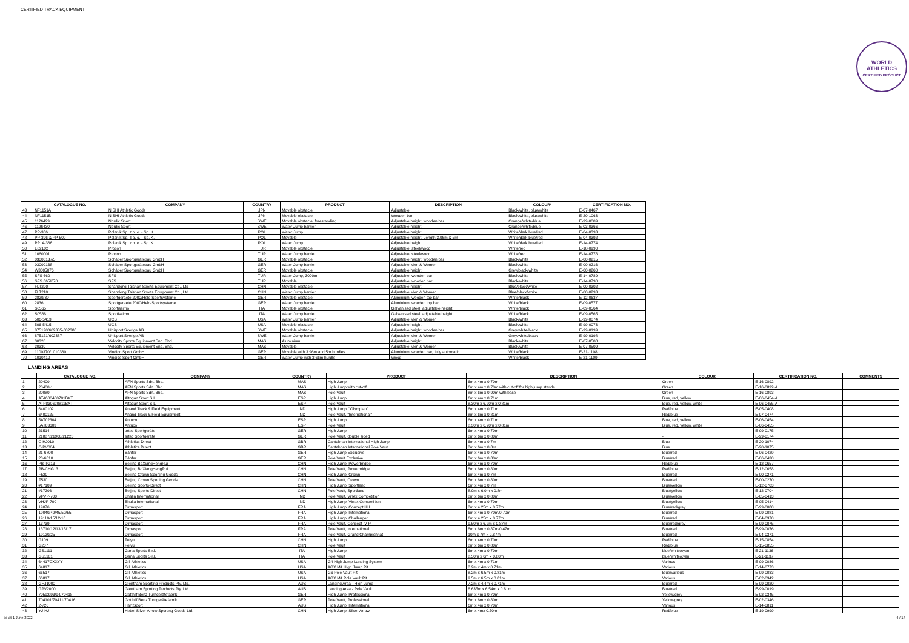CERTIFIED TRACK EQUIPMENT
WORLD
ATHLETICS
CERTIFIED PRODUCT
| | CATALOGUE NO. | COMPANY | COUNTRY | PRODUCT | DESCRIPTION | COLOUR* | CERTIFICATION NO. |
| --- | --- | --- | --- | --- | --- | --- | --- |
| 43 | NF1151A | NISHI Athletic Goods | JPN | Movable obstacle | Adjustable | Black/white, blue/white | E-07-0467 |
| 44 | NF1151B | NISHI Athletic Goods | JPN | Movable obstacle | Wooden bar | Black/white, blue/white | E-20-1063 |
| 45 | 1126429 | Nordic Sport | SWE | Movable obstacle, freestanding | Adjustable height, wooden bar | Orange/white/blue | E-99-0009 |
| 46 | 1126430 | Nordic Sport | SWE | Water Jump barrier | Adjustable height | Orange/white/blue | E-03-0366 |
| 47 | PP-366 | Polanik Sp. z o. o. - Sp. K. | POL | Water Jump | Adjustable height | White/dark blue/red | E-04-0393 |
| 48 | PP-396 & PP-500 | Polanik Sp. z o. o. - Sp. K. | POL | Movable | Adjustable height, Length 3.96m & 5m | White/dark blue/red | E-04-0392 |
| 49 | PP14-366 | Polanik Sp. z o. o. - Sp. K. | POL | Water Jump | Adjustable height | White/dark blue/red | E-14-0774 |
| 50 | E02102 | Procon | TUR | Movable obstacle | Adjustable, steel/wood | White/red | E-18-0990 |
| 51 | 1060001 | Procon | TUR | Water Jump barrier | Adjustable, steel/wood | White/red | E-14-0778 |
| 52 | 03000137/5 | Schäper Sportgerätebau GmbH | GER | Movable obstacle | Adjustable height, wooden bar | Black/white | E-00-0215 |
| 53 | 03000138 | Schäper Sportgerätebau GmbH | GER | Water Jump barrier | Adjustable Men & Women | Black/white | E-00-0216 |
| 54 | W3005076 | Schäper Sportgerätebau GmbH | GER | Movable obstacle | Adjustable height | Grey/black/white | E-00-0260 |
| 55 | SFS 660 | SFS | TUR | Water Jump, 3000m | Adjustable, wooden bar | Black/white | E-14-0789 |
| 56 | SFS 665/670 | SFS | TUR | Movable | Adjustable, wooden bar | Black/white | E-14-0790 |
| 57 | FLT200 | Shandong Taishan Sports Equipment Co., Ltd | CHN | Movable obstacle | Adjustable height | Blue/black/white | E-00-0302 |
| 58 | FLT210 | Shandong Taishan Sports Equipment Co., Ltd | CHN | Water Jump barrier | Adjustable Men & Women | Blue/black/white | E-00-0293 |
| 59 | 2829/30 | Sportgeraete 2000/Helo-Sportsysteme | GER | Movable obstacle | Aluminium, wooden top bar | White/black | E-12-0637 |
| 60 | 2836 | Sportgeraete 2000/Helo-Sportsysteme | GER | Water Jump barrier | Aluminium, wooden top bar | White/black | E-09-0577 |
| 61 | S0565 | Sportissimo | ITA | Movable obstacle | Galvanised steel, adjustable height | White/black | E-09-0564 |
| 62 | S0568 | Sportissimo | ITA | Water Jump barrier | Galvanised steel, adjustable height | White/black | E-09-0565 |
| 63 | 506-5413 | UCS | USA | Water Jump barrier | Adjustable Men & Women | Black/white | E-99-0074 |
| 64 | 506-5415 | UCS | USA | Movable obstacle | Adjustable height | Black/white | E-99-0073 |
| 65 | 875120/602385-602388 | Unisport Sverige AB | SWE | Movable obstacle | Adjustable height, wooden bar | Grey/white/black | E-99-0199 |
| 66 | 875121/602387 | Unisport Sverige AB | SWE | Water Jump barrier | Adjustable Men & Women | Grey/white/black | E-99-0198 |
| 67 | 30320 | Velocity Sports Equipment Snd. Bhd. | MAS | Aluminium | Adjustable height | Black/white | E-07-0508 |
| 68 | 30330 | Velocity Sports Equipment Snd. Bhd. | MAS | Movable | Adjustable Men & Women | Black/white | E-07-0509 |
| 69 | 1100370/1010360 | Vindico Sport GmbH | GER | Movable with 3.96m and 5m hurdles | Aluminium, wooden bar, fully automatic | White/black | E-21-1108 |
| 70 | 1010410 | Vindico Sport GmbH | GER | Water Jump with 3.66m hurdle | Wood | White/black | E-21-1109 |
LANDING AREAS
| | CATALOGUE NO. | COMPANY | COUNTRY | PRODUCT | DESCRIPTION | COLOUR | CERTIFICATION NO. | COMMENTS |
| --- | --- | --- | --- | --- | --- | --- | --- | --- |
| 1 | 20400 | AFN Sports Sdn. Bhd. | MAS | High Jump | 6m x 4m x 0.70m | Green | E-16-0892 | |
| 2 | 20400-1 | AFN Sports Sdn. Bhd. | MAS | High Jump with cut-off | 6m x 4m x 0.70m with cut-off for high jump stands | Green | E-16-0892-A | |
| 3 | 20080 | AFN Sports Sdn. Bhd. | MAS | Pole Vault | 8m x 6m x 0.90m with base | Green | E-16-0893 | |
| 4 | ATA600400701BXT | Altogan Sport S.L | ESP | High Jump | 6m x 4m x 0.71m | Blue, red, yellow | E-06-0454-A | |
| 5 | ATP830620811BXT | Altogan Sport S.L | ESP | Pole Vault | 8.30m x 6.20m x 0.81m | Blue, red, yellow, white | E-06-0455-A | |
| 6 | 6400102 | Anand Track & Field Equipment | IND | High Jump, "Olympian" | 6m x 4m x 0.71m | Red/blue | E-05-0408 | |
| 7 | 6400125 | Anand Track & Field Equipment | IND | Pole Vault, "International" | 8m x 6m x 0.81m | Red/blue | E-07-0474 | |
| 8 | 5AT02304 | Antuco | ESP | High Jump | 6m x 4m x 0.71m | Blue, red, yellow | E-06-0454 | |
| 9 | 5AT03603 | Antuco | ESP | Pole Vault | 8.30m x 6.20m x 0.81m | Blue, red, yellow, white | E-06-0455 | |
| 10 | 21514 | artec Sportgeräte | GER | High Jump | 6m x 4m x 0.70m | - | E-99-0175 | |
| 11 | 21887/21900/21220 | artec Sportgeräte | GER | Pole Vault, double sided | 8m x 6m x 0.80m | - | E-99-0174 | |
| 12 | C-HJ010 | Athletics Direct | GBR | Cantabrian International High Jump | 6m x 4m x 0.7m | Blue | E-20-1074 | |
| 13 | C-PV004 | Athletics Direct | GBR | Cantabrian International Pole Vault | 8m x 6m x 0.8m | Blue | E-20-1075 | |
| 14 | 21-6700 | Bänfer | GER | High Jump Exclusive | 6m x 4m x 0.70m | Blue/red | E-06-0429 | |
| 15 | 23-6010 | Bänfer | GER | Pole Vault Exclusive | 8m x 6m x 0.80m | Blue/red | E-06-0430 | |
| 16 | PB-TG13 | Beijing BoXiangHengRui | CHN | High Jump, Powerbridge | 6m x 4m x 0.70m | Red/blue | E-12-0657 | |
| 17 | PB-CHG13 | Beijing BoXiangHengRui | CHN | Pole Vault, Powerbridge | 8m x 6m x 0.80m | Red/blue | E-12-0658 | |
| 18 | F520 | Beijing Crown Sporting Goods | CHN | High Jump, Crown | 6m x 4m x 0.7m | Blue/red | E-00-0271 | |
| 19 | F530 | Beijing Crown Sporting Goods | CHN | Pole Vault, Crown | 8m x 6m x 0.80m | Blue/red | E-00-0270 | |
| 20 | #17109 | Beijing Sports-Direct | CHN | High Jump, Sportland | 6m x 4m x 0.7m | Blue/yellow | E-12-0703 | |
| 21 | #17206 | Beijing Sports-Direct | CHN | Pole Vault, Sportland | 8.0m x 6.0m x 0.8m | Blue/yellow | E-12-0704 | |
| 22 | VPVP-700 | Bhalla International | IND | Pole Vault, Vinex Competition | 8m x 6m x 0.80m | Blue/yellow | E-05-0413 | |
| 23 | VHJP-700 | Bhalla International | IND | High Jump, Vinex Competition | 6m x 4m x 0.70m | Blue/yellow | E-05-0414 | |
| 24 | 19076 | Dimasport | FRA | High Jump, Concept III H | 8m x 4.25m x 0.77m | Blue/red/grey | E-99-0080 | |
| 25 | 19040/42/45/50/55 | Dimasport | FRA | High Jump, International | 6m x 4m x 0.70m/0.70m | Blue/red | E-99-0081 | |
| 26 | 19110/15/12/16 | Dimasport | FRA | High Jump, Challenger | 6m x 4.25m x 0.77m | Blue/red | E-04-0370 | |
| 27 | 13739 | Dimasport | FRA | Pole Vault, Concept IV P | 9.50m x 6.2m x 0.87m | Blue/red/grey | E-99-0075 | |
| 28 | 13710/12/13/15/17 | Dimasport | FRA | Pole Vault, International | 8m x 6m x 0.87m/0.47m | Blue/red | E-99-0076 | |
| 29 | 19120/25 | Dimasport | FRA | Pole Vault, Grand Championnat | 10m x 7m x 0.87m | Blue/red | E-04-0371 | |
| 30 | G109 | Feiyu | CHN | High Jump | 6m x 4m x 0.70m | Red/blue | E-15-0854 | |
| 31 | G207 | Feiyu | CHN | Pole Vault | 8m x 6m x 0.80m | Red/blue | E-15-0855 | |
| 32 | GS1111 | Gana Sports S.r.l. | ITA | High Jump | 6m x 4m x 0.70m | blue/white/cyan | E-21-1136 | |
| 33 | GS1101 | Gana Sports S.r.l. | ITA | Pole Vault | 8.50m x 6m x 0.80m | blue/white/cyan | E-21-1137 | |
| 34 | 64417CXXYY | Gill Athletics | USA | G4 High Jump Landing System | 6m x 4m x 0.71m | Various | E-99-0036 | |
| 35 | 64817 | Gill Athletics | USA | AGX M4 High Jump Pit | 8.2m x 4m x 0.71m | Various | E-14-0773 | |
| 36 | 66517 | Gill Athletics | USA | G6 Pole Vault Pit | 8.2m x 6.5m x 0.81m | Blue/various | E-99-0033 | |
| 37 | 66817 | Gill Athletics | USA | AGX M4 Pole Vault Pit | 9.5m x 6.5m x 0.81m | Various | E-02-0342 | |
| 38 | GHJ1000 | Glentham Sporting Products Pty. Ltd. | AUS | Landing Area - High Jump | 7.2m x 4.4m x 0.71m | Blue/red | E-99-0020 | |
| 39 | GPV2000 | Glentham Sporting Products Pty. Ltd. | AUS | Landing Area - Pole Vault | 8.635m x 6.54m x 0.81m | Blue/red | E-99-0019 | |
| 40 | 70592/93/94/70418 | Gotthilf Benz Turngerätefabrik | GER | High Jump, Professional | 6m x 4m x 0.70m | Yellow/grey | E-02-0345 | |
| 41 | 704101/70411/70416 | Gotthilf Benz Turngerätefabrik | GER | Pole Vault, Professional | 8m x 6m x 0.80m | Yellow/grey | E-02-0346 | |
| 42 | 2-720 | Hart Sport | AUS | High Jump, International | 6m x 4m x 0.70m | Various | E-14-0811 | |
| 43 | YJ-HJ | Hebei Silver Arrow Sporting Goods Ltd. | CHN | High Jump, Silver Arrow | 6m x 4mx 0.70m | Red/blue | E-19-0999 | |
as at 1 June 2022 4 / 14